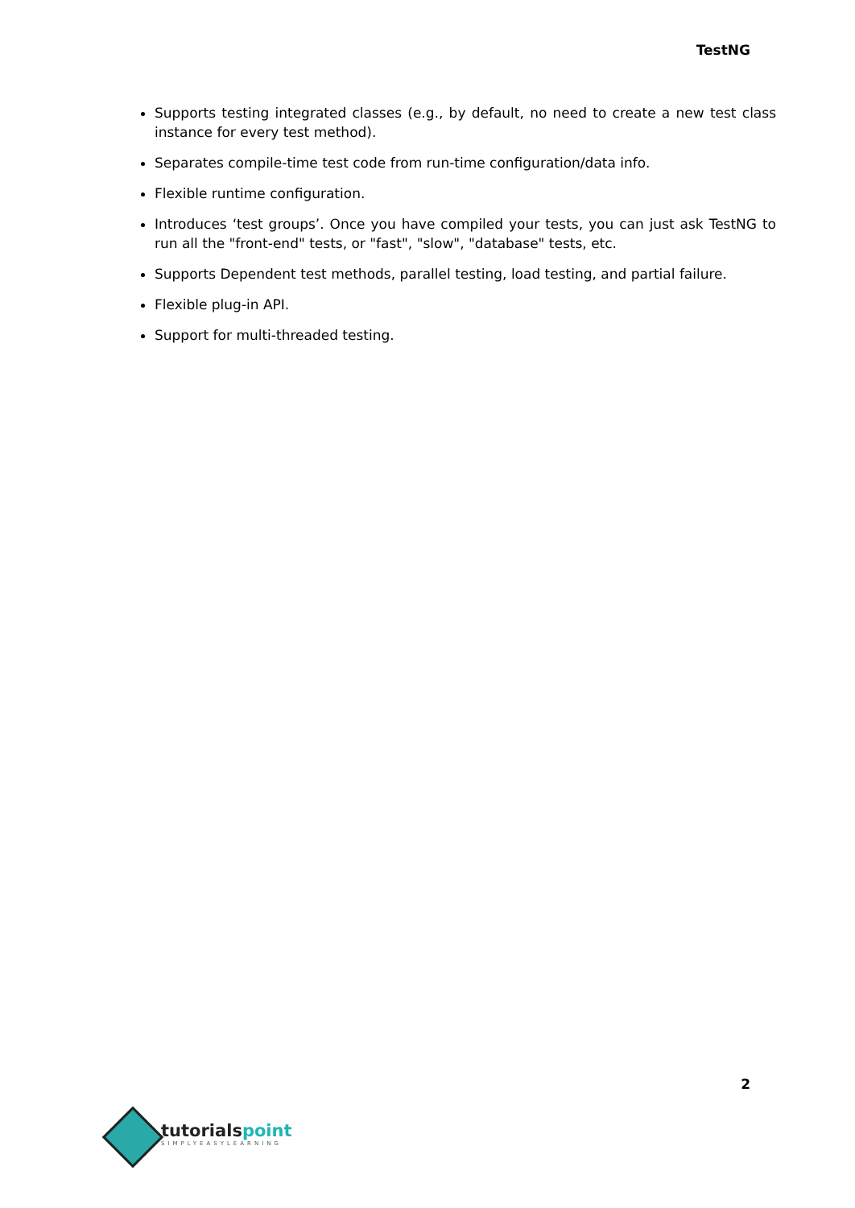TestNG
Supports testing integrated classes (e.g., by default, no need to create a new test class instance for every test method).
Separates compile-time test code from run-time configuration/data info.
Flexible runtime configuration.
Introduces ‘test groups’. Once you have compiled your tests, you can just ask TestNG to run all the "front-end" tests, or "fast", "slow", "database" tests, etc.
Supports Dependent test methods, parallel testing, load testing, and partial failure.
Flexible plug-in API.
Support for multi-threaded testing.
2
tutorialspoint
SIMPLYEASYLEARNING